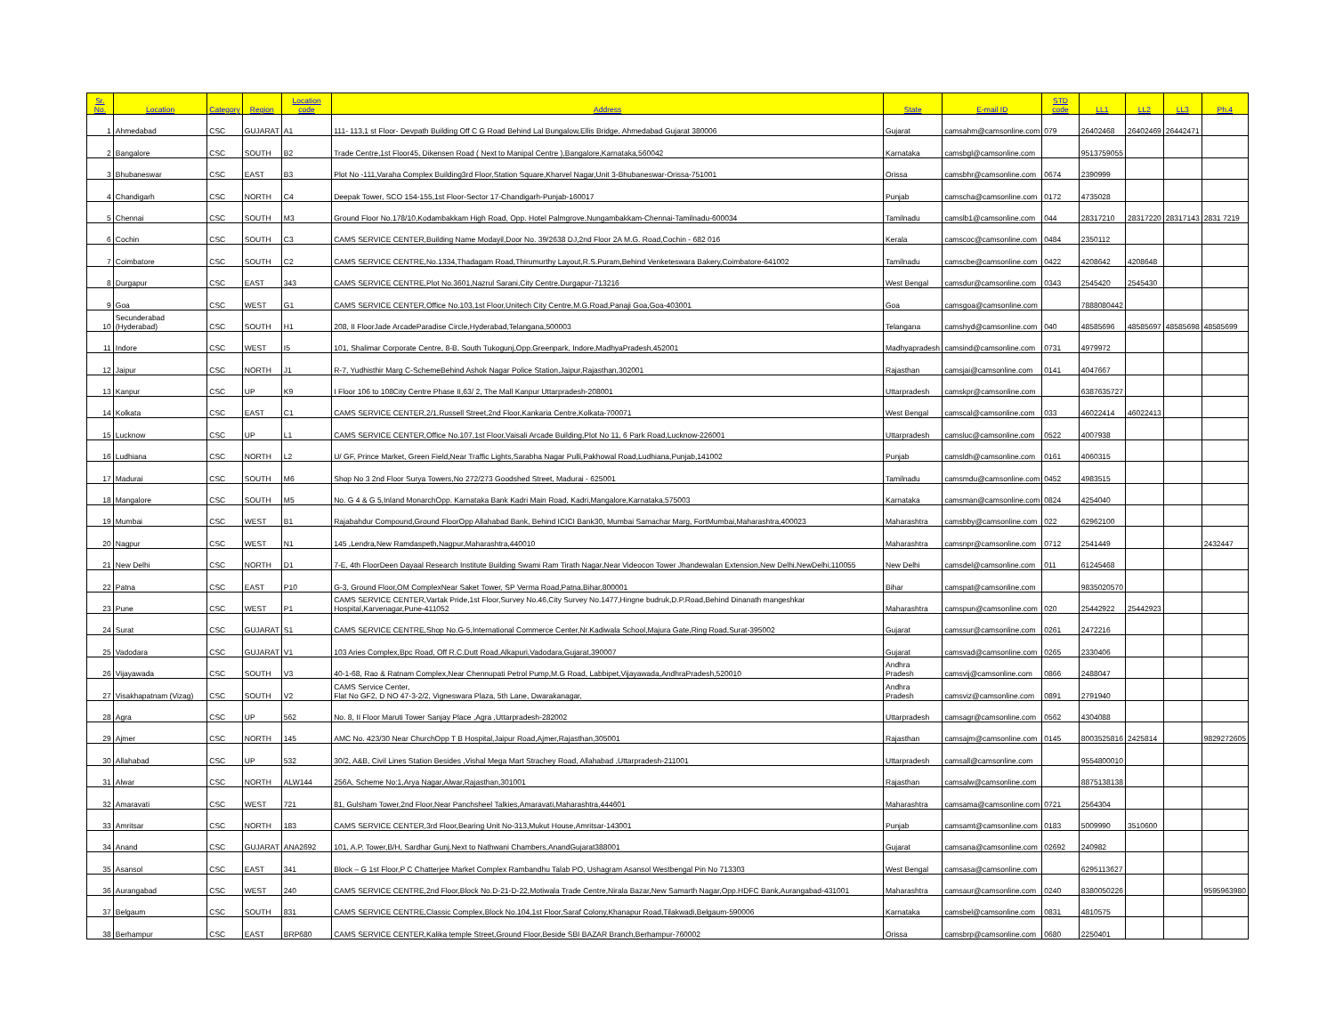| Sr. No. | Location | Category | Region | Location code | Address | State | E-mail ID | STD code | LL1 | LL2 | LL3 | Ph.4 |
| --- | --- | --- | --- | --- | --- | --- | --- | --- | --- | --- | --- | --- |
| 1 | Ahmedabad | CSC | GUJARAT | A1 | 111- 113,1 st Floor- Devpath Building Off C G Road Behind Lal Bungalow,Ellis Bridge, Ahmedabad Gujarat 380006 | Gujarat | camsahm@camsonline.com | 079 | 26402468 | 26402469 | 26442471 | |
| 2 | Bangalore | CSC | SOUTH | B2 | Trade Centre,1st Floor45, Dikensen Road ( Next to Manipal Centre ),Bangalore,Karnataka,560042 | Karnataka | camsbgl@camsonline.com | | 9513759055 | | | |
| 3 | Bhubaneswar | CSC | EAST | B3 | Plot No -111,Varaha Complex Building3rd Floor,Station Square,Kharvel Nagar,Unit 3-Bhubaneswar-Orissa-751001 | Orissa | camsbhr@camsonline.com | 0674 | 2390999 | | | |
| 4 | Chandigarh | CSC | NORTH | C4 | Deepak Tower, SCO 154-155,1st Floor-Sector 17-Chandigarh-Punjab-160017 | Punjab | camscha@camsonline.com | 0172 | 4735028 | | | |
| 5 | Chennai | CSC | SOUTH | M3 | Ground Floor No.178/10,Kodambakkam High Road, Opp. Hotel Palmgrove,Nungambakkam-Chennai-Tamilnadu-600034 | Tamilnadu | camslb1@camsonline.com | 044 | 28317210 | 28317220 | 28317143 | 2831 7219 |
| 6 | Cochin | CSC | SOUTH | C3 | CAMS SERVICE CENTER,Building Name Modayil,Door No. 39/2638 DJ,2nd Floor 2A M.G. Road,Cochin - 682 016 | Kerala | camscoc@camsonline.com | 0484 | 2350112 | | | |
| 7 | Coimbatore | CSC | SOUTH | C2 | CAMS SERVICE CENTRE,No.1334,Thadagam Road,Thirumurthy Layout,R.S.Puram,Behind Venketeswara Bakery,Coimbatore-641002 | Tamilnadu | camscbe@camsonline.com | 0422 | 4208642 | 4208648 | | |
| 8 | Durgapur | CSC | EAST | 343 | CAMS SERVICE CENTRE,Plot No.3601,Nazrul Sarani,City Centre,Durgapur-713216 | West Bengal | camsdur@camsonline.com | 0343 | 2545420 | 2545430 | | |
| 9 | Goa | CSC | WEST | G1 | CAMS SERVICE CENTER,Office No.103,1st Floor,Unitech City Centre,M.G.Road,Panaji Goa,Goa-403001 | Goa | camsgoa@camsonline.com | | 7888080442 | | | |
| 10 | Secunderabad (Hyderabad) | CSC | SOUTH | H1 | 208, II FloorJade ArcadeParadise Circle,Hyderabad,Telangana,500003 | Telangana | camshyd@camsonline.com | 040 | 48585696 | 48585697 | 48585698 | 48585699 |
| 11 | Indore | CSC | WEST | I5 | 101, Shalimar Corporate Centre, 8-B, South Tukogunj,Opp.Greenpark, Indore,MadhyaPradesh,452001 | Madhyapradesh | camsind@camsonline.com | 0731 | 4979972 | | | |
| 12 | Jaipur | CSC | NORTH | J1 | R-7, Yudhisthir Marg C-SchemeBehind Ashok Nagar Police Station,Jaipur,Rajasthan,302001 | Rajasthan | camsjai@camsonline.com | 0141 | 4047667 | | | |
| 13 | Kanpur | CSC | UP | K9 | I Floor 106 to 108City Centre Phase II,63/ 2, The Mall Kanpur Uttarpradesh-208001 | Uttarpradesh | camskpr@camsonline.com | | 6387635727 | | | |
| 14 | Kolkata | CSC | EAST | C1 | CAMS SERVICE CENTER,2/1,Russell Street,2nd Floor,Kankaria Centre,Kolkata-700071 | West Bengal | camscal@camsonline.com | 033 | 46022414 | 46022413 | | |
| 15 | Lucknow | CSC | UP | L1 | CAMS SERVICE CENTER,Office No.107,1st Floor,Vaisali Arcade Building,Plot No 11, 6 Park Road,Lucknow-226001 | Uttarpradesh | camsluc@camsonline.com | 0522 | 4007938 | | | |
| 16 | Ludhiana | CSC | NORTH | L2 | U/ GF, Prince Market, Green Field,Near Traffic Lights,Sarabha Nagar Pulli,Pakhowal Road,Ludhiana,Punjab,141002 | Punjab | camsldh@camsonline.com | 0161 | 4060315 | | | |
| 17 | Madurai | CSC | SOUTH | M6 | Shop No 3 2nd Floor Surya Towers,No 272/273 Goodshed Street, Madurai - 625001 | Tamilnadu | camsmdu@camsonline.com | 0452 | 4983515 | | | |
| 18 | Mangalore | CSC | SOUTH | M5 | No. G 4 & G 5,Inland MonarchOpp. Karnataka Bank Kadri Main Road, Kadri,Mangalore,Karnataka,575003 | Karnataka | camsman@camsonline.com | 0824 | 4254040 | | | |
| 19 | Mumbai | CSC | WEST | B1 | Rajabahdur Compound,Ground FloorOpp Allahabad Bank, Behind ICICI Bank30, Mumbai Samachar Marg, FortMumbai,Maharashtra,400023 | Maharashtra | camsbby@camsonline.com | 022 | 62962100 | | | |
| 20 | Nagpur | CSC | WEST | N1 | 145 ,Lendra,New Ramdaspeth,Nagpur,Maharashtra,440010 | Maharashtra | camsnpr@camsonline.com | 0712 | 2541449 | | | 2432447 |
| 21 | New Delhi | CSC | NORTH | D1 | 7-E, 4th FloorDeen Dayaal Research Institute Building Swami Ram Tirath Nagar,Near Videocon Tower Jhandewalan Extension,New Delhi,NewDelhi,110055 | New Delhi | camsdel@camsonline.com | 011 | 61245468 | | | |
| 22 | Patna | CSC | EAST | P10 | G-3, Ground Floor,OM ComplexNear Saket Tower, SP Verma Road,Patna,Bihar,800001 | Bihar | camspat@camsonline.com | | 9835020570 | | | |
| 23 | Pune | CSC | WEST | P1 | CAMS SERVICE CENTER,Vartak Pride,1st Floor,Survey No.46,City Survey No.1477,Hingne budruk,D.P.Road,Behind Dinanath mangeshkar Hospital,Karvenagar,Pune-411052 | Maharashtra | camspun@camsonline.com | 020 | 25442922 | 25442923 | | |
| 24 | Surat | CSC | GUJARAT | S1 | CAMS SERVICE CENTRE,Shop No.G-5,International Commerce Center,Nr.Kadiwala School,Majura Gate,Ring Road,Surat-395002 | Gujarat | camssur@camsonline.com | 0261 | 2472216 | | | |
| 25 | Vadodara | CSC | GUJARAT | V1 | 103 Aries Complex,Bpc Road, Off R.C.Dutt Road,Alkapuri,Vadodara,Gujarat,390007 | Gujarat | camsvad@camsonline.com | 0265 | 2330406 | | | |
| 26 | Vijayawada | CSC | SOUTH | V3 | 40-1-68, Rao & Ratnam Complex,Near Chennupati Petrol Pump,M.G Road, Labbipet,Vijayawada,AndhraPradesh,520010 | Andhra Pradesh | camsvij@camsonline.com | 0866 | 2488047 | | | |
| 27 | Visakhapatnam (Vizag) | CSC | SOUTH | V2 | CAMS Service Center, Flat No GF2, D NO 47-3-2/2, Vigneswara Plaza, 5th Lane, Dwarakanagar, | Andhra Pradesh | camsviz@camsonline.com | 0891 | 2791940 | | | |
| 28 | Agra | CSC | UP | 562 | No. 8, II Floor Maruti Tower Sanjay Place ,Agra ,Uttarpradesh-282002 | Uttarpradesh | camsagr@camsonline.com | 0562 | 4304088 | | | |
| 29 | Ajmer | CSC | NORTH | 145 | AMC No. 423/30 Near ChurchOpp T B Hospital,Jaipur Road,Ajmer,Rajasthan,305001 | Rajasthan | camsajm@camsonline.com | 0145 | 8003525816 | 2425814 | | 9829272605 |
| 30 | Allahabad | CSC | UP | 532 | 30/2, A&B, Civil Lines Station Besides ,Vishal Mega Mart Strachey Road, Allahabad ,Uttarpradesh-211001 | Uttarpradesh | camsall@camsonline.com | | 9554800010 | | | |
| 31 | Alwar | CSC | NORTH | ALW144 | 256A, Scheme No:1,Arya Nagar,Alwar,Rajasthan,301001 | Rajasthan | camsalw@camsonline.com | | 8875138138 | | | |
| 32 | Amaravati | CSC | WEST | 721 | 81, Gulsham Tower,2nd Floor,Near Panchsheel Talkies,Amaravati,Maharashtra,444601 | Maharashtra | camsama@camsonline.com | 0721 | 2564304 | | | |
| 33 | Amritsar | CSC | NORTH | 183 | CAMS SERVICE CENTER,3rd Floor,Bearing Unit No-313,Mukut House,Amritsar-143001 | Punjab | camsamt@camsonline.com | 0183 | 5009990 | 3510600 | | |
| 34 | Anand | CSC | GUJARAT | ANA2692 | 101, A.P. Tower,B/H, Sardhar Gunj,Next to Nathwani Chambers,AnandGujarat388001 | Gujarat | camsana@camsonline.com | 02692 | 240982 | | | |
| 35 | Asansol | CSC | EAST | 341 | Block – G 1st Floor,P C Chatterjee Market Complex Rambandhu Talab PO, Ushagram Asansol Westbengal Pin No 713303 | West Bengal | camsasa@camsonline.com | | 6295113627 | | | |
| 36 | Aurangabad | CSC | WEST | 240 | CAMS SERVICE CENTRE,2nd Floor,Block No.D-21-D-22,Motiwala Trade Centre,Nirala Bazar,New Samarth Nagar,Opp.HDFC Bank,Aurangabad-431001 | Maharashtra | camsaur@camsonline.com | 0240 | 8380050226 | | | 9595963980 |
| 37 | Belgaum | CSC | SOUTH | 831 | CAMS SERVICE CENTRE,Classic Complex,Block No.104,1st Floor,Saraf Colony,Khanapur Road,Tilakwadi,Belgaum-590006 | Karnataka | camsbel@camsonline.com | 0831 | 4810575 | | | |
| 38 | Berhampur | CSC | EAST | BRP680 | CAMS SERVICE CENTER,Kalika temple Street,Ground Floor,Beside SBI BAZAR Branch,Berhampur-760002 | Orissa | camsbrp@camsonline.com | 0680 | 2250401 | | | |